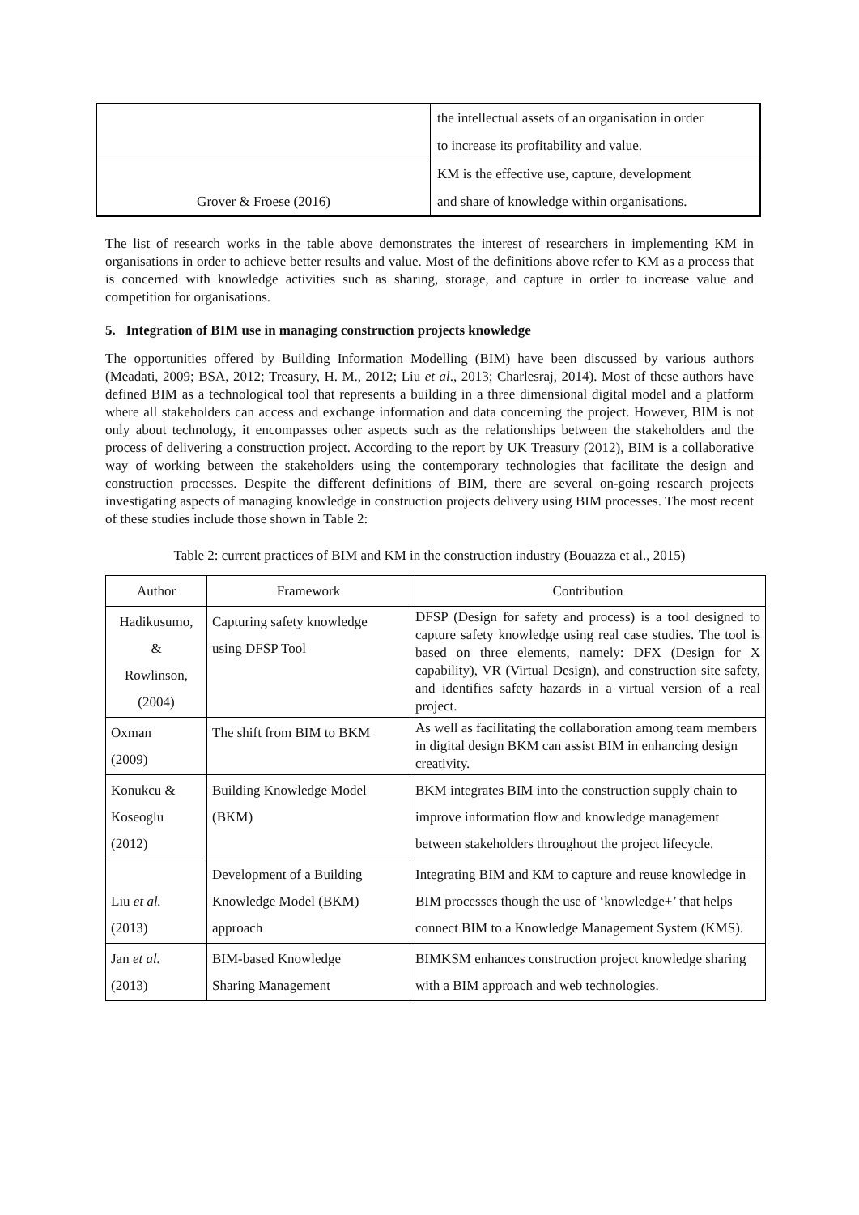| | the intellectual assets of an organisation in order to increase its profitability and value. |
| Grover & Froese (2016) | KM is the effective use, capture, development and share of knowledge within organisations. |
The list of research works in the table above demonstrates the interest of researchers in implementing KM in organisations in order to achieve better results and value. Most of the definitions above refer to KM as a process that is concerned with knowledge activities such as sharing, storage, and capture in order to increase value and competition for organisations.
5. Integration of BIM use in managing construction projects knowledge
The opportunities offered by Building Information Modelling (BIM) have been discussed by various authors (Meadati, 2009; BSA, 2012; Treasury, H. M., 2012; Liu et al., 2013; Charlesraj, 2014). Most of these authors have defined BIM as a technological tool that represents a building in a three dimensional digital model and a platform where all stakeholders can access and exchange information and data concerning the project. However, BIM is not only about technology, it encompasses other aspects such as the relationships between the stakeholders and the process of delivering a construction project. According to the report by UK Treasury (2012), BIM is a collaborative way of working between the stakeholders using the contemporary technologies that facilitate the design and construction processes. Despite the different definitions of BIM, there are several on-going research projects investigating aspects of managing knowledge in construction projects delivery using BIM processes. The most recent of these studies include those shown in Table 2:
Table 2: current practices of BIM and KM in the construction industry (Bouazza et al., 2015)
| Author | Framework | Contribution |
| --- | --- | --- |
| Hadikusumo, & Rowlinson, (2004) | Capturing safety knowledge using DFSP Tool | DFSP (Design for safety and process) is a tool designed to capture safety knowledge using real case studies. The tool is based on three elements, namely: DFX (Design for X capability), VR (Virtual Design), and construction site safety, and identifies safety hazards in a virtual version of a real project. |
| Oxman (2009) | The shift from BIM to BKM | As well as facilitating the collaboration among team members in digital design BKM can assist BIM in enhancing design creativity. |
| Konukcu & Koseoglu (2012) | Building Knowledge Model (BKM) | BKM integrates BIM into the construction supply chain to improve information flow and knowledge management between stakeholders throughout the project lifecycle. |
| Liu et al. (2013) | Development of a Building Knowledge Model (BKM) approach | Integrating BIM and KM to capture and reuse knowledge in BIM processes though the use of ‘knowledge+’ that helps connect BIM to a Knowledge Management System (KMS). |
| Jan et al. (2013) | BIM-based Knowledge Sharing Management | BIMKSM enhances construction project knowledge sharing with a BIM approach and web technologies. |